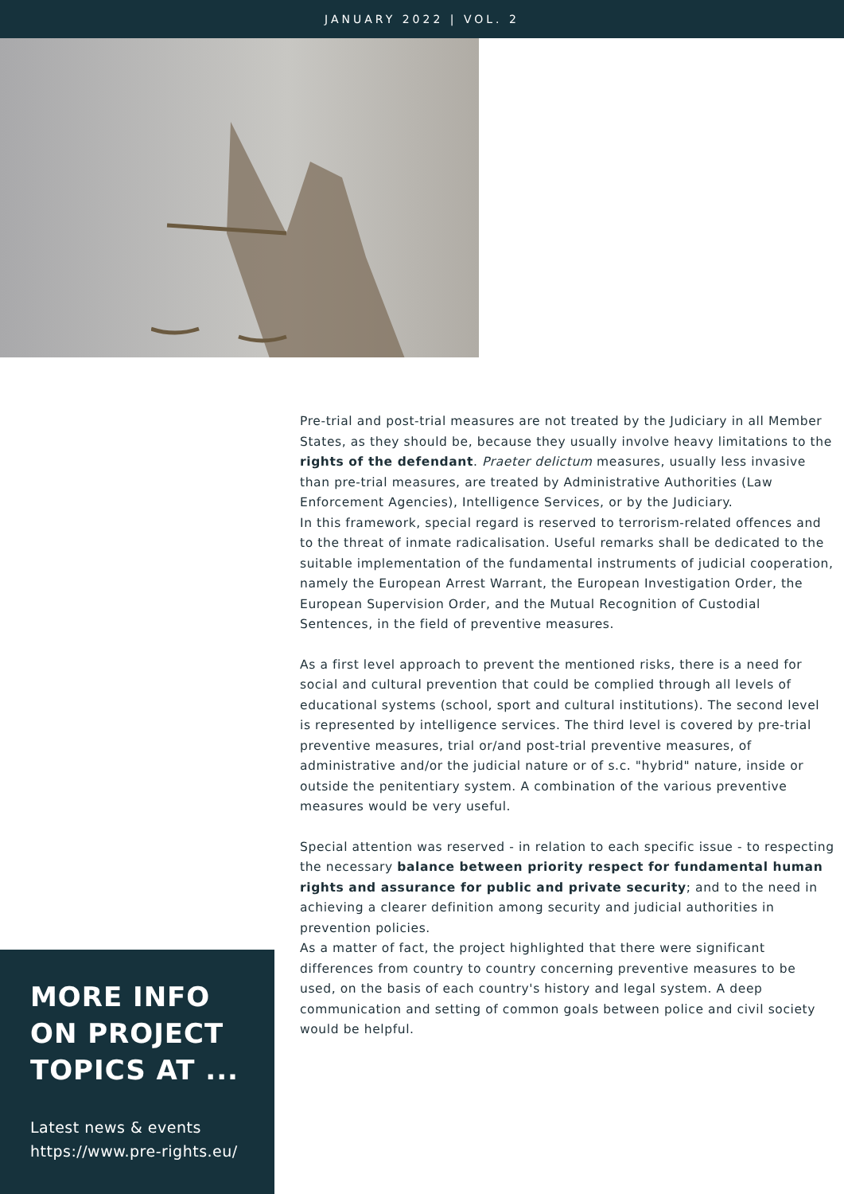JANUARY 2022 | VOL. 2
Pre-trial and post-trial measures are not treated by the Judiciary in all Member States, as they should be, because they usually involve heavy limitations to the rights of the defendant. Praeter delictum measures, usually less invasive than pre-trial measures, are treated by Administrative Authorities (Law Enforcement Agencies), Intelligence Services, or by the Judiciary.
In this framework, special regard is reserved to terrorism-related offences and to the threat of inmate radicalisation. Useful remarks shall be dedicated to the suitable implementation of the fundamental instruments of judicial cooperation, namely the European Arrest Warrant, the European Investigation Order, the European Supervision Order, and the Mutual Recognition of Custodial Sentences, in the field of preventive measures.
As a first level approach to prevent the mentioned risks, there is a need for social and cultural prevention that could be complied through all levels of educational systems (school, sport and cultural institutions). The second level is represented by intelligence services. The third level is covered by pre-trial preventive measures, trial or/and post-trial preventive measures, of administrative and/or the judicial nature or of s.c. "hybrid" nature, inside or outside the penitentiary system. A combination of the various preventive measures would be very useful.
Special attention was reserved - in relation to each specific issue - to respecting the necessary balance between priority respect for fundamental human rights and assurance for public and private security; and to the need in achieving a clearer definition among security and judicial authorities in prevention policies.
As a matter of fact, the project highlighted that there were significant differences from country to country concerning preventive measures to be used, on the basis of each country's history and legal system. A deep communication and setting of common goals between police and civil society would be helpful.
MORE INFO ON PROJECT TOPICS AT ...
Latest news & events https://www.pre-rights.eu/